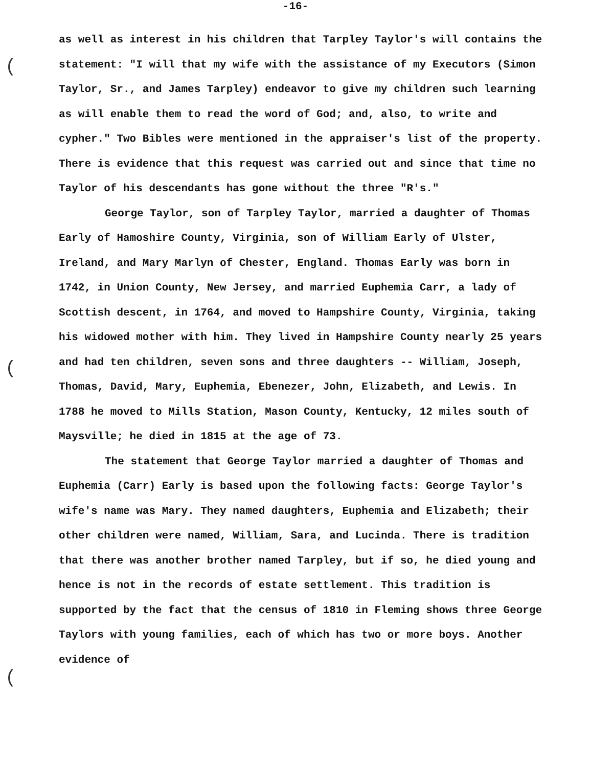(
(
(
-16-
as well as interest in his children that Tarpley Taylor's will contains the statement: "I will that my wife with the assistance of my Executors (Simon Taylor, Sr., and James Tarpley) endeavor to give my children such learning as will enable them to read the word of God; and, also, to write and cypher." Two Bibles were mentioned in the appraiser's list of the property. There is evidence that this request was carried out and since that time no Taylor of his descendants has gone without the three "R's."
George Taylor, son of Tarpley Taylor, married a daughter of Thomas Early of Hamoshire County, Virginia, son of William Early of Ulster, Ireland, and Mary Marlyn of Chester, England. Thomas Early was born in 1742, in Union County, New Jersey, and married Euphemia Carr, a lady of Scottish descent, in 1764, and moved to Hampshire County, Virginia, taking his widowed mother with him. They lived in Hampshire County nearly 25 years and had ten children, seven sons and three daughters -- William, Joseph, Thomas, David, Mary, Euphemia, Ebenezer, John, Elizabeth, and Lewis. In 1788 he moved to Mills Station, Mason County, Kentucky, 12 miles south of Maysville; he died in 1815 at the age of 73.
The statement that George Taylor married a daughter of Thomas and Euphemia (Carr) Early is based upon the following facts: George Taylor's wife's name was Mary. They named daughters, Euphemia and Elizabeth; their other children were named, William, Sara, and Lucinda. There is tradition that there was another brother named Tarpley, but if so, he died young and hence is not in the records of estate settlement. This tradition is supported by the fact that the census of 1810 in Fleming shows three George Taylors with young families, each of which has two or more boys. Another evidence of